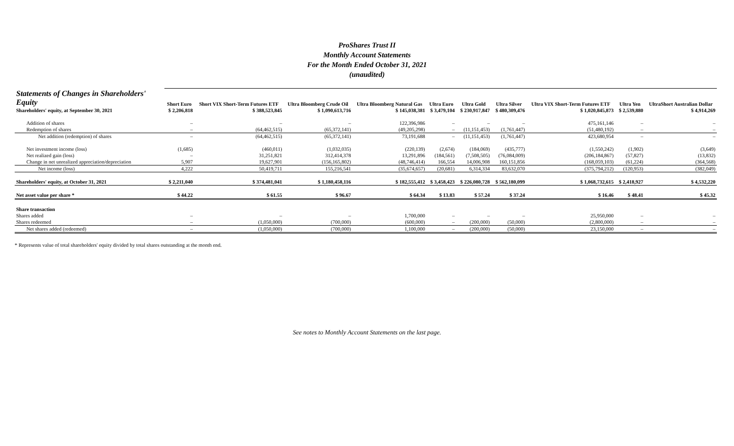ProShares Trust II
Monthly Account Statements
For the Month Ended October 31, 2021
(unaudited)
| Statements of Changes in Shareholders' Equity | Short Euro | Short VIX Short-Term Futures ETF | Ultra Bloomberg Crude Oil | Ultra Bloomberg Natural Gas | Ultra Euro | Ultra Gold | Ultra Silver | Ultra VIX Short-Term Futures ETF | Ultra Yen | UltraShort Australian Dollar |
| --- | --- | --- | --- | --- | --- | --- | --- | --- | --- | --- |
| Shareholders' equity, at September 30, 2021 | $ 2,206,818 | $ 388,523,845 | $ 1,090,613,716 | $ 145,038,381 | $ 3,479,104 | $ 230,917,847 | $ 480,309,476 | $ 1,020,845,873 | $ 2,539,880 | $ 4,914,269 |
| Addition of shares | – | – | – | 122,396,986 | – | – | – | 475,161,146 | – | – |
| Redemption of shares | – | (64,462,515) | (65,372,141) | (49,205,298) | – | (11,151,453) | (1,761,447) | (51,480,192) | – | – |
| Net addition (redemption) of shares | – | (64,462,515) | (65,372,141) | 73,191,688 | – | (11,151,453) | (1,761,447) | 423,680,954 | – | – |
| Net investment income (loss) | (1,685) | (460,011) | (1,032,035) | (220,139) | (2,674) | (184,069) | (435,777) | (1,550,242) | (1,902) | (3,649) |
| Net realized gain (loss) | – | 31,251,821 | 312,414,378 | 13,291,896 | (184,561) | (7,508,505) | (76,084,009) | (206,184,867) | (57,827) | (13,832) |
| Change in net unrealized appreciation/depreciation | 5,907 | 19,627,901 | (156,165,802) | (48,746,414) | 166,554 | 14,006,908 | 160,151,856 | (168,059,103) | (61,224) | (364,568) |
| Net income (loss) | 4,222 | 50,419,711 | 155,216,541 | (35,674,657) | (20,681) | 6,314,334 | 83,632,070 | (375,794,212) | (120,953) | (382,049) |
| Shareholders' equity, at October 31, 2021 | $ 2,211,040 | $ 374,481,041 | $ 1,180,458,116 | $ 182,555,412 | $ 3,458,423 | $ 226,080,728 | $ 562,180,099 | $ 1,068,732,615 | $ 2,418,927 | $ 4,532,220 |
| Net asset value per share * | $ 44.22 | $ 61.55 | $ 96.67 | $ 64.34 | $ 13.83 | $ 57.24 | $ 37.24 | $ 16.46 | $ 48.41 | $ 45.32 |
| Share transaction | | | | | | | | | | |
| Shares added | – | – | – | 1,700,000 | – | – | – | 25,950,000 | – | – |
| Shares redeemed | – | (1,050,000) | (700,000) | (600,000) | – | (200,000) | (50,000) | (2,800,000) | – | – |
| Net shares added (redeemed) | – | (1,050,000) | (700,000) | 1,100,000 | – | (200,000) | (50,000) | 23,150,000 | – | – |
* Represents value of total shareholders' equity divided by total shares outstanding at the month end.
See notes to Monthly Account Statements on the last page.